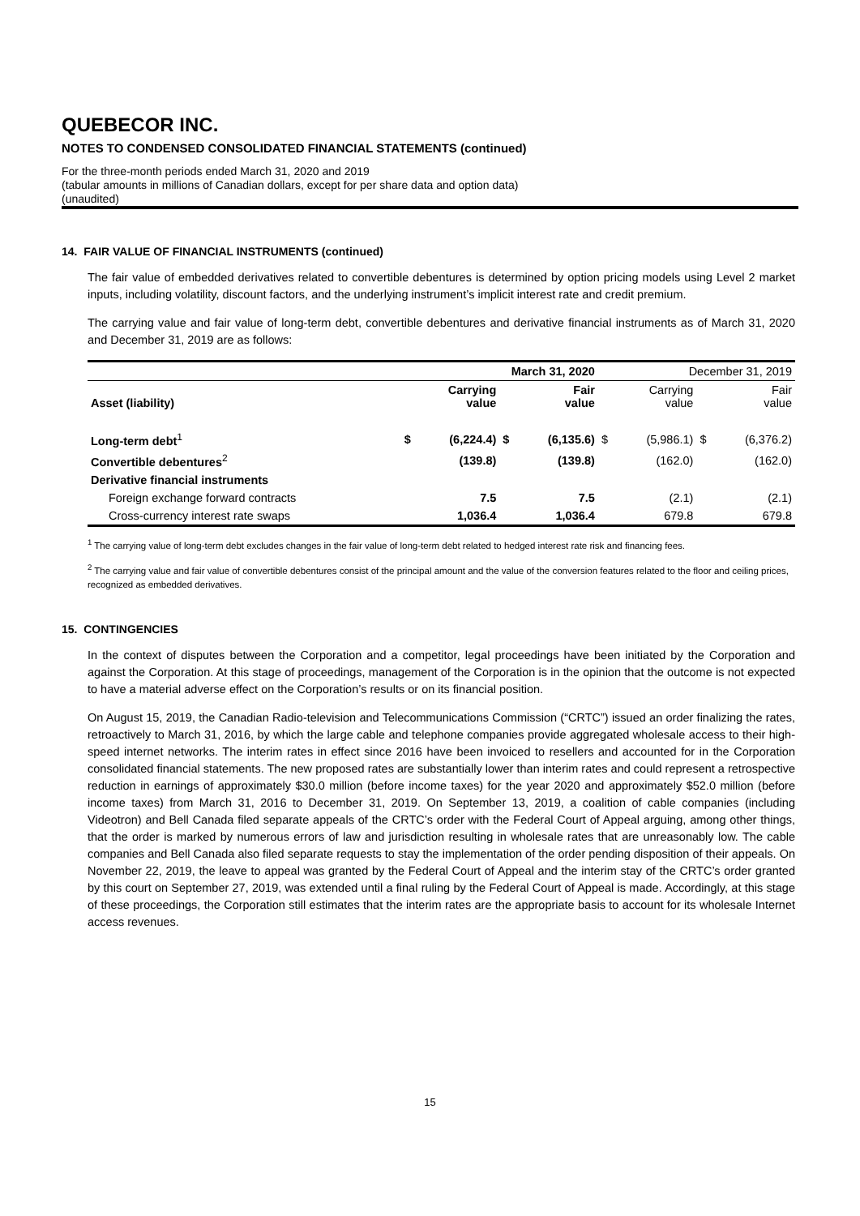QUEBECOR INC.
NOTES TO CONDENSED CONSOLIDATED FINANCIAL STATEMENTS (continued)
For the three-month periods ended March 31, 2020 and 2019
(tabular amounts in millions of Canadian dollars, except for per share data and option data)
(unaudited)
14. FAIR VALUE OF FINANCIAL INSTRUMENTS (continued)
The fair value of embedded derivatives related to convertible debentures is determined by option pricing models using Level 2 market inputs, including volatility, discount factors, and the underlying instrument’s implicit interest rate and credit premium.
The carrying value and fair value of long-term debt, convertible debentures and derivative financial instruments as of March 31, 2020 and December 31, 2019 are as follows:
| | March 31, 2020 | | | | December 31, 2019 | | | |
| --- | --- | --- | --- | --- | --- | --- | --- | --- |
| Asset (liability) | Carrying value | | Fair value | | Carrying value | | Fair value | |
| Long-term debt<sup>1</sup> | $ | (6,224.4) | $ | (6,135.6) | $ | (5,986.1) | $ | (6,376.2) |
| Convertible debentures<sup>2</sup> | | (139.8) | | (139.8) | | (162.0) | | (162.0) |
| Derivative financial instruments | | | | | | | | |
| Foreign exchange forward contracts | | 7.5 | | 7.5 | | (2.1) | | (2.1) |
| Cross-currency interest rate swaps | | 1,036.4 | | 1,036.4 | | 679.8 | | 679.8 |
<sup>1</sup> The carrying value of long-term debt excludes changes in the fair value of long-term debt related to hedged interest rate risk and financing fees.
<sup>2</sup> The carrying value and fair value of convertible debentures consist of the principal amount and the value of the conversion features related to the floor and ceiling prices, recognized as embedded derivatives.
15. CONTINGENCIES
In the context of disputes between the Corporation and a competitor, legal proceedings have been initiated by the Corporation and against the Corporation. At this stage of proceedings, management of the Corporation is in the opinion that the outcome is not expected to have a material adverse effect on the Corporation’s results or on its financial position.
On August 15, 2019, the Canadian Radio-television and Telecommunications Commission (“CRTC”) issued an order finalizing the rates, retroactively to March 31, 2016, by which the large cable and telephone companies provide aggregated wholesale access to their high-speed internet networks. The interim rates in effect since 2016 have been invoiced to resellers and accounted for in the Corporation consolidated financial statements. The new proposed rates are substantially lower than interim rates and could represent a retrospective reduction in earnings of approximately $30.0 million (before income taxes) for the year 2020 and approximately $52.0 million (before income taxes) from March 31, 2016 to December 31, 2019. On September 13, 2019, a coalition of cable companies (including Videotron) and Bell Canada filed separate appeals of the CRTC’s order with the Federal Court of Appeal arguing, among other things, that the order is marked by numerous errors of law and jurisdiction resulting in wholesale rates that are unreasonably low. The cable companies and Bell Canada also filed separate requests to stay the implementation of the order pending disposition of their appeals. On November 22, 2019, the leave to appeal was granted by the Federal Court of Appeal and the interim stay of the CRTC’s order granted by this court on September 27, 2019, was extended until a final ruling by the Federal Court of Appeal is made. Accordingly, at this stage of these proceedings, the Corporation still estimates that the interim rates are the appropriate basis to account for its wholesale Internet access revenues.
15